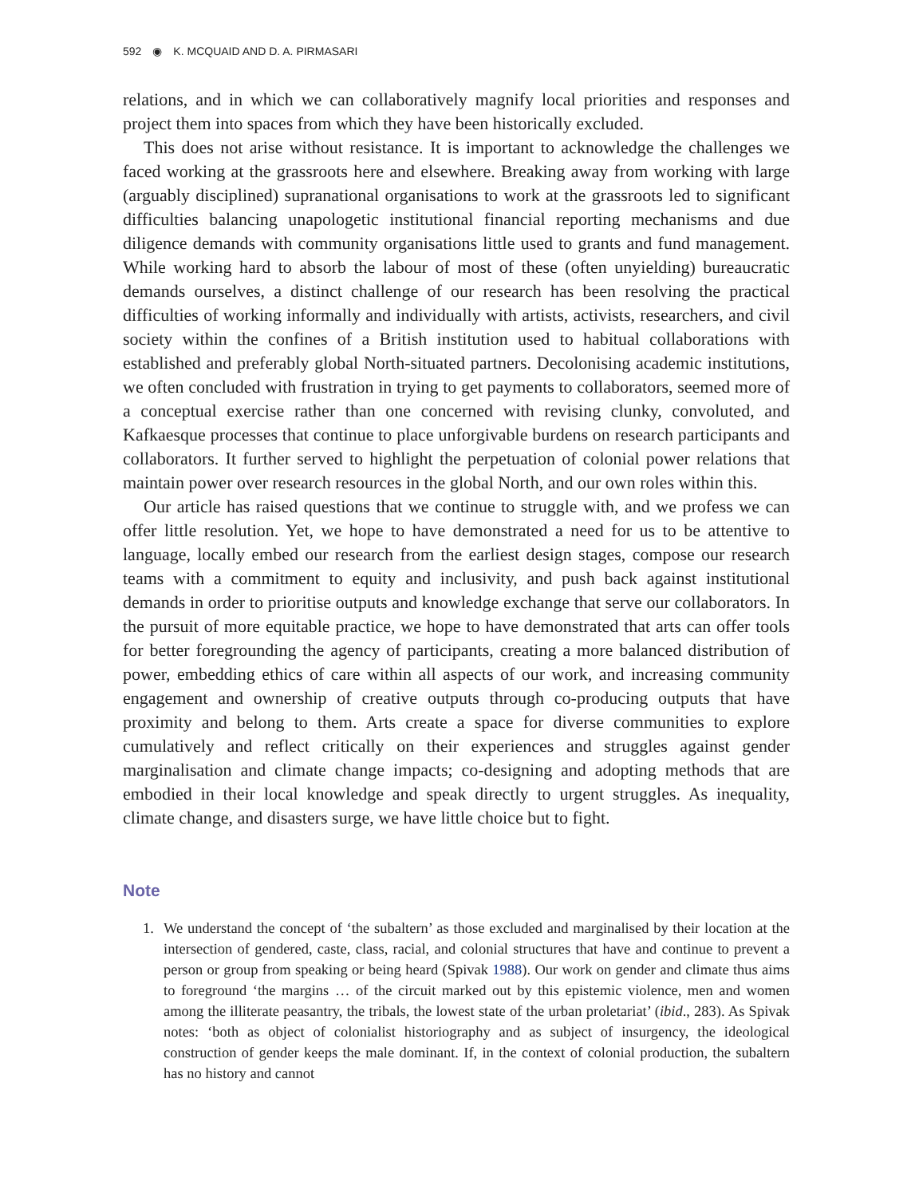592 ◉ K. MCQUAID AND D. A. PIRMASARI
relations, and in which we can collaboratively magnify local priorities and responses and project them into spaces from which they have been historically excluded.
This does not arise without resistance. It is important to acknowledge the challenges we faced working at the grassroots here and elsewhere. Breaking away from working with large (arguably disciplined) supranational organisations to work at the grassroots led to significant difficulties balancing unapologetic institutional financial reporting mechanisms and due diligence demands with community organisations little used to grants and fund management. While working hard to absorb the labour of most of these (often unyielding) bureaucratic demands ourselves, a distinct challenge of our research has been resolving the practical difficulties of working informally and individually with artists, activists, researchers, and civil society within the confines of a British institution used to habitual collaborations with established and preferably global North-situated partners. Decolonising academic institutions, we often concluded with frustration in trying to get payments to collaborators, seemed more of a conceptual exercise rather than one concerned with revising clunky, convoluted, and Kafkaesque processes that continue to place unforgivable burdens on research participants and collaborators. It further served to highlight the perpetuation of colonial power relations that maintain power over research resources in the global North, and our own roles within this.
Our article has raised questions that we continue to struggle with, and we profess we can offer little resolution. Yet, we hope to have demonstrated a need for us to be attentive to language, locally embed our research from the earliest design stages, compose our research teams with a commitment to equity and inclusivity, and push back against institutional demands in order to prioritise outputs and knowledge exchange that serve our collaborators. In the pursuit of more equitable practice, we hope to have demonstrated that arts can offer tools for better foregrounding the agency of participants, creating a more balanced distribution of power, embedding ethics of care within all aspects of our work, and increasing community engagement and ownership of creative outputs through co-producing outputs that have proximity and belong to them. Arts create a space for diverse communities to explore cumulatively and reflect critically on their experiences and struggles against gender marginalisation and climate change impacts; co-designing and adopting methods that are embodied in their local knowledge and speak directly to urgent struggles. As inequality, climate change, and disasters surge, we have little choice but to fight.
Note
1. We understand the concept of ‘the subaltern’ as those excluded and marginalised by their location at the intersection of gendered, caste, class, racial, and colonial structures that have and continue to prevent a person or group from speaking or being heard (Spivak 1988). Our work on gender and climate thus aims to foreground ‘the margins … of the circuit marked out by this epistemic violence, men and women among the illiterate peasantry, the tribals, the lowest state of the urban proletariat’ (ibid., 283). As Spivak notes: ‘both as object of colonialist historiography and as subject of insurgency, the ideological construction of gender keeps the male dominant. If, in the context of colonial production, the subaltern has no history and cannot